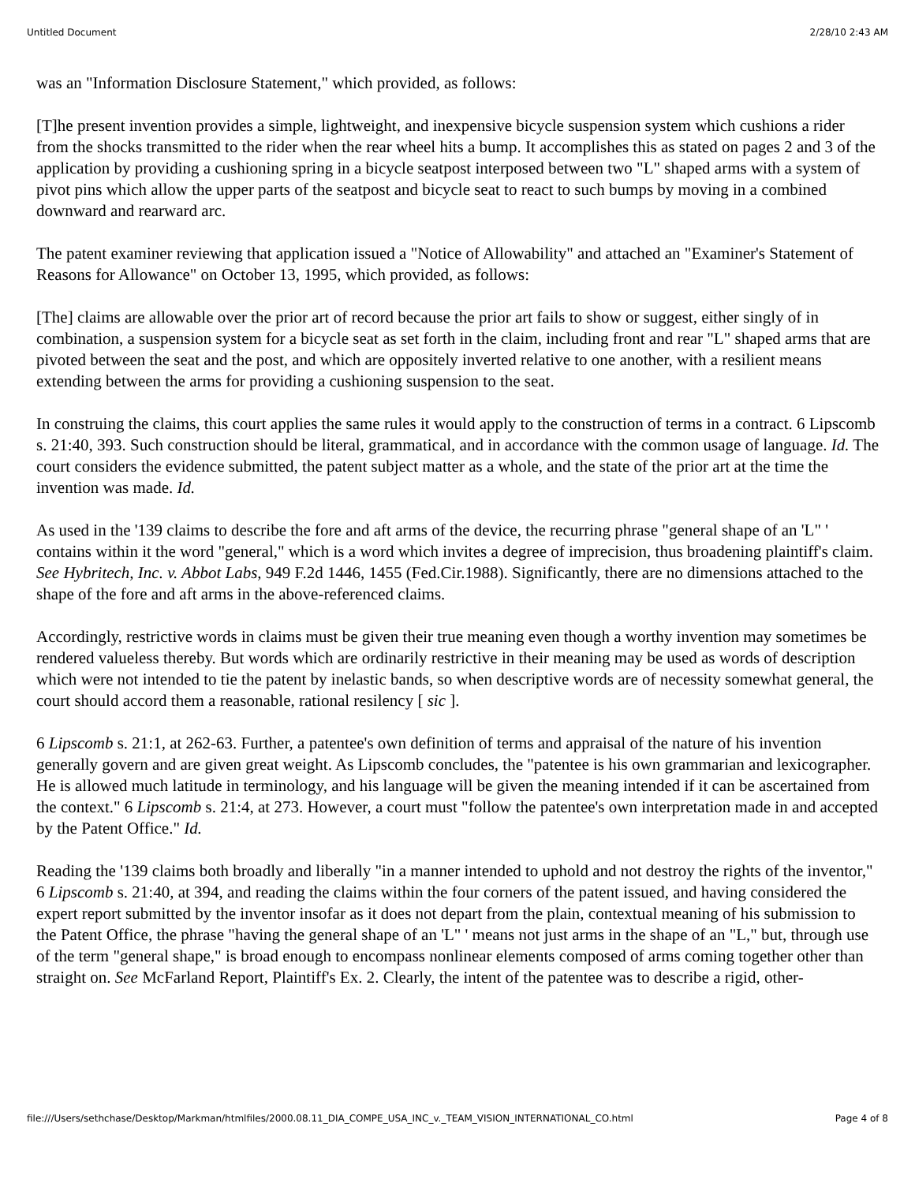Untitled Document 2/28/10 2:43 AM
was an "Information Disclosure Statement," which provided, as follows:
[T]he present invention provides a simple, lightweight, and inexpensive bicycle suspension system which cushions a rider from the shocks transmitted to the rider when the rear wheel hits a bump. It accomplishes this as stated on pages 2 and 3 of the application by providing a cushioning spring in a bicycle seatpost interposed between two "L" shaped arms with a system of pivot pins which allow the upper parts of the seatpost and bicycle seat to react to such bumps by moving in a combined downward and rearward arc.
The patent examiner reviewing that application issued a "Notice of Allowability" and attached an "Examiner's Statement of Reasons for Allowance" on October 13, 1995, which provided, as follows:
[The] claims are allowable over the prior art of record because the prior art fails to show or suggest, either singly of in combination, a suspension system for a bicycle seat as set forth in the claim, including front and rear "L" shaped arms that are pivoted between the seat and the post, and which are oppositely inverted relative to one another, with a resilient means extending between the arms for providing a cushioning suspension to the seat.
In construing the claims, this court applies the same rules it would apply to the construction of terms in a contract. 6 Lipscomb s. 21:40, 393. Such construction should be literal, grammatical, and in accordance with the common usage of language. Id. The court considers the evidence submitted, the patent subject matter as a whole, and the state of the prior art at the time the invention was made. Id.
As used in the '139 claims to describe the fore and aft arms of the device, the recurring phrase "general shape of an 'L" ' contains within it the word "general," which is a word which invites a degree of imprecision, thus broadening plaintiff's claim. See Hybritech, Inc. v. Abbot Labs, 949 F.2d 1446, 1455 (Fed.Cir.1988). Significantly, there are no dimensions attached to the shape of the fore and aft arms in the above-referenced claims.
Accordingly, restrictive words in claims must be given their true meaning even though a worthy invention may sometimes be rendered valueless thereby. But words which are ordinarily restrictive in their meaning may be used as words of description which were not intended to tie the patent by inelastic bands, so when descriptive words are of necessity somewhat general, the court should accord them a reasonable, rational resilency [ sic ].
6 Lipscomb s. 21:1, at 262-63. Further, a patentee's own definition of terms and appraisal of the nature of his invention generally govern and are given great weight. As Lipscomb concludes, the "patentee is his own grammarian and lexicographer. He is allowed much latitude in terminology, and his language will be given the meaning intended if it can be ascertained from the context." 6 Lipscomb s. 21:4, at 273. However, a court must "follow the patentee's own interpretation made in and accepted by the Patent Office." Id.
Reading the '139 claims both broadly and liberally "in a manner intended to uphold and not destroy the rights of the inventor," 6 Lipscomb s. 21:40, at 394, and reading the claims within the four corners of the patent issued, and having considered the expert report submitted by the inventor insofar as it does not depart from the plain, contextual meaning of his submission to the Patent Office, the phrase "having the general shape of an 'L" ' means not just arms in the shape of an "L," but, through use of the term "general shape," is broad enough to encompass nonlinear elements composed of arms coming together other than straight on. See McFarland Report, Plaintiff's Ex. 2. Clearly, the intent of the patentee was to describe a rigid, other-
file:///Users/sethchase/Desktop/Markman/htmlfiles/2000.08.11_DIA_COMPE_USA_INC_v._TEAM_VISION_INTERNATIONAL_CO.html Page 4 of 8